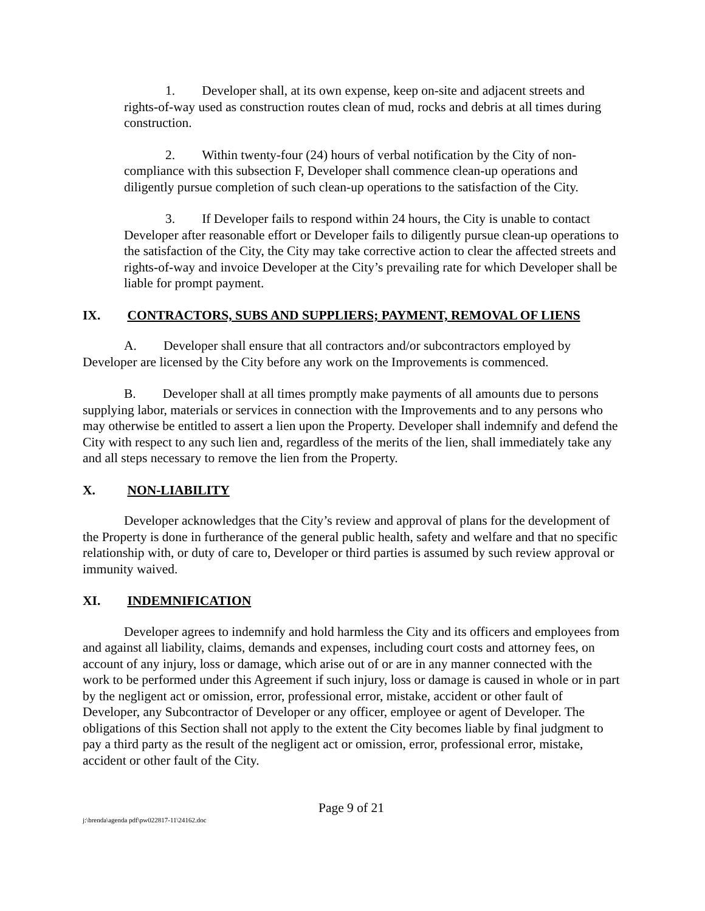1. Developer shall, at its own expense, keep on-site and adjacent streets and rights-of-way used as construction routes clean of mud, rocks and debris at all times during construction.
2. Within twenty-four (24) hours of verbal notification by the City of non-compliance with this subsection F, Developer shall commence clean-up operations and diligently pursue completion of such clean-up operations to the satisfaction of the City.
3. If Developer fails to respond within 24 hours, the City is unable to contact Developer after reasonable effort or Developer fails to diligently pursue clean-up operations to the satisfaction of the City, the City may take corrective action to clear the affected streets and rights-of-way and invoice Developer at the City’s prevailing rate for which Developer shall be liable for prompt payment.
IX. CONTRACTORS, SUBS AND SUPPLIERS; PAYMENT, REMOVAL OF LIENS
A. Developer shall ensure that all contractors and/or subcontractors employed by Developer are licensed by the City before any work on the Improvements is commenced.
B. Developer shall at all times promptly make payments of all amounts due to persons supplying labor, materials or services in connection with the Improvements and to any persons who may otherwise be entitled to assert a lien upon the Property. Developer shall indemnify and defend the City with respect to any such lien and, regardless of the merits of the lien, shall immediately take any and all steps necessary to remove the lien from the Property.
X. NON-LIABILITY
Developer acknowledges that the City’s review and approval of plans for the development of the Property is done in furtherance of the general public health, safety and welfare and that no specific relationship with, or duty of care to, Developer or third parties is assumed by such review approval or immunity waived.
XI. INDEMNIFICATION
Developer agrees to indemnify and hold harmless the City and its officers and employees from and against all liability, claims, demands and expenses, including court costs and attorney fees, on account of any injury, loss or damage, which arise out of or are in any manner connected with the work to be performed under this Agreement if such injury, loss or damage is caused in whole or in part by the negligent act or omission, error, professional error, mistake, accident or other fault of Developer, any Subcontractor of Developer or any officer, employee or agent of Developer. The obligations of this Section shall not apply to the extent the City becomes liable by final judgment to pay a third party as the result of the negligent act or omission, error, professional error, mistake, accident or other fault of the City.
Page 9 of 21
j:\brenda\agenda pdf\pw022817-11\24162.doc